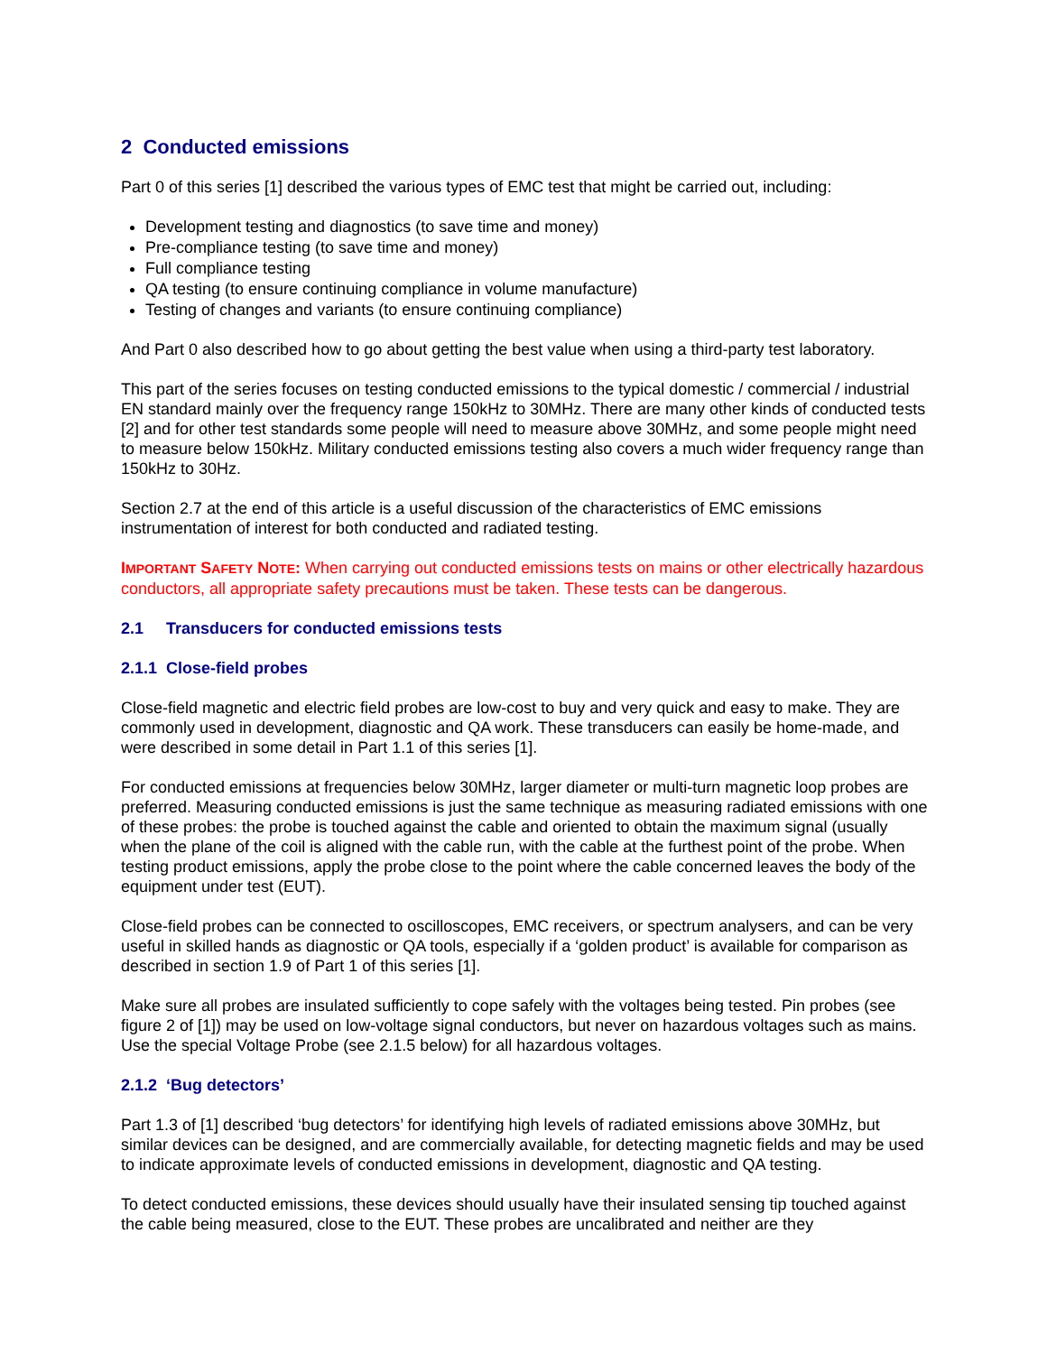2 Conducted emissions
Part 0 of this series [1] described the various types of EMC test that might be carried out, including:
Development testing and diagnostics (to save time and money)
Pre-compliance testing (to save time and money)
Full compliance testing
QA testing (to ensure continuing compliance in volume manufacture)
Testing of changes and variants (to ensure continuing compliance)
And Part 0 also described how to go about getting the best value when using a third-party test laboratory.
This part of the series focuses on testing conducted emissions to the typical domestic / commercial / industrial EN standard mainly over the frequency range 150kHz to 30MHz. There are many other kinds of conducted tests [2] and for other test standards some people will need to measure above 30MHz, and some people might need to measure below 150kHz. Military conducted emissions testing also covers a much wider frequency range than 150kHz to 30Hz.
Section 2.7 at the end of this article is a useful discussion of the characteristics of EMC emissions instrumentation of interest for both conducted and radiated testing.
IMPORTANT SAFETY NOTE: When carrying out conducted emissions tests on mains or other electrically hazardous conductors, all appropriate safety precautions must be taken. These tests can be dangerous.
2.1 Transducers for conducted emissions tests
2.1.1 Close-field probes
Close-field magnetic and electric field probes are low-cost to buy and very quick and easy to make. They are commonly used in development, diagnostic and QA work. These transducers can easily be home-made, and were described in some detail in Part 1.1 of this series [1].
For conducted emissions at frequencies below 30MHz, larger diameter or multi-turn magnetic loop probes are preferred. Measuring conducted emissions is just the same technique as measuring radiated emissions with one of these probes: the probe is touched against the cable and oriented to obtain the maximum signal (usually when the plane of the coil is aligned with the cable run, with the cable at the furthest point of the probe. When testing product emissions, apply the probe close to the point where the cable concerned leaves the body of the equipment under test (EUT).
Close-field probes can be connected to oscilloscopes, EMC receivers, or spectrum analysers, and can be very useful in skilled hands as diagnostic or QA tools, especially if a ‘golden product’ is available for comparison as described in section 1.9 of Part 1 of this series [1].
Make sure all probes are insulated sufficiently to cope safely with the voltages being tested. Pin probes (see figure 2 of [1]) may be used on low-voltage signal conductors, but never on hazardous voltages such as mains. Use the special Voltage Probe (see 2.1.5 below) for all hazardous voltages.
2.1.2 ‘Bug detectors’
Part 1.3 of [1] described ‘bug detectors’ for identifying high levels of radiated emissions above 30MHz, but similar devices can be designed, and are commercially available, for detecting magnetic fields and may be used to indicate approximate levels of conducted emissions in development, diagnostic and QA testing.
To detect conducted emissions, these devices should usually have their insulated sensing tip touched against the cable being measured, close to the EUT. These probes are uncalibrated and neither are they